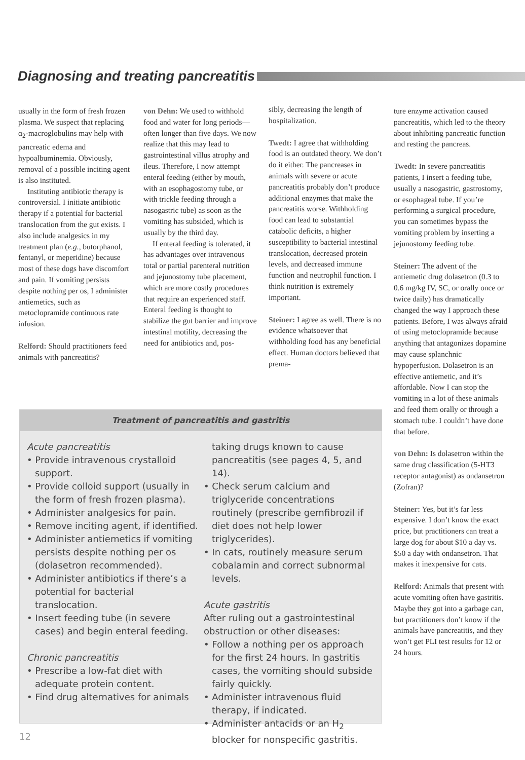Diagnosing and treating pancreatitis
usually in the form of fresh frozen plasma. We suspect that replacing α<sub>2</sub>-macroglobulins may help with pancreatic edema and hypoalbuminemia. Obviously, removal of a possible inciting agent is also instituted.
Instituting antibiotic therapy is controversial. I initiate antibiotic therapy if a potential for bacterial translocation from the gut exists. I also include analgesics in my treatment plan (e.g., butorphanol, fentanyl, or meperidine) because most of these dogs have discomfort and pain. If vomiting persists despite nothing per os, I administer antiemetics, such as metoclopramide continuous rate infusion.
Relford: Should practitioners feed animals with pancreatitis?
von Dehn: We used to withhold food and water for long periods—often longer than five days. We now realize that this may lead to gastrointestinal villus atrophy and ileus. Therefore, I now attempt enteral feeding (either by mouth, with an esophagostomy tube, or with trickle feeding through a nasogastric tube) as soon as the vomiting has subsided, which is usually by the third day.
If enteral feeding is tolerated, it has advantages over intravenous total or partial parenteral nutrition and jejunostomy tube placement, which are more costly procedures that require an experienced staff. Enteral feeding is thought to stabilize the gut barrier and improve intestinal motility, decreasing the need for antibiotics and, pos-
sibly, decreasing the length of hospitalization.
Twedt: I agree that withholding food is an outdated theory. We don’t do it either. The pancreases in animals with severe or acute pancreatitis probably don’t produce additional enzymes that make the pancreatitis worse. Withholding food can lead to substantial catabolic deficits, a higher susceptibility to bacterial intestinal translocation, decreased protein levels, and decreased immune function and neutrophil function. I think nutrition is extremely important.
Steiner: I agree as well. There is no evidence whatsoever that withholding food has any beneficial effect. Human doctors believed that prema-
ture enzyme activation caused pancreatitis, which led to the theory about inhibiting pancreatic function and resting the pancreas.
Twedt: In severe pancreatitis patients, I insert a feeding tube, usually a nasogastric, gastrostomy, or esophageal tube. If you’re performing a surgical procedure, you can sometimes bypass the vomiting problem by inserting a jejunostomy feeding tube.
Steiner: The advent of the antiemetic drug dolasetron (0.3 to 0.6 mg/kg IV, SC, or orally once or twice daily) has dramatically changed the way I approach these patients. Before, I was always afraid of using metoclopramide because anything that antagonizes dopamine may cause splanchnic hypoperfusion. Dolasetron is an effective antiemetic, and it’s affordable. Now I can stop the vomiting in a lot of these animals and feed them orally or through a stomach tube. I couldn’t have done that before.
von Dehn: Is dolasetron within the same drug classification (5-HT3 receptor antagonist) as ondansetron (Zofran)?
Steiner: Yes, but it’s far less expensive. I don’t know the exact price, but practitioners can treat a large dog for about $10 a day vs. $50 a day with ondansetron. That makes it inexpensive for cats.
Relford: Animals that present with acute vomiting often have gastritis. Maybe they got into a garbage can, but practitioners don’t know if the animals have pancreatitis, and they won’t get PLI test results for 12 or 24 hours.
Treatment of pancreatitis and gastritis
Acute pancreatitis
• Provide intravenous crystalloid support.
• Provide colloid support (usually in the form of fresh frozen plasma).
• Administer analgesics for pain.
• Remove inciting agent, if identified.
• Administer antiemetics if vomiting persists despite nothing per os (dolasetron recommended).
• Administer antibiotics if there’s a potential for bacterial translocation.
• Insert feeding tube (in severe cases) and begin enteral feeding.
Chronic pancreatitis
• Prescribe a low-fat diet with adequate protein content.
• Find drug alternatives for animals
taking drugs known to cause pancreatitis (see pages 4, 5, and 14).
• Check serum calcium and triglyceride concentrations routinely (prescribe gemfibrozil if diet does not help lower triglycerides).
• In cats, routinely measure serum cobalamin and correct subnormal levels.
Acute gastritis
After ruling out a gastrointestinal obstruction or other diseases:
• Follow a nothing per os approach for the first 24 hours. In gastritis cases, the vomiting should subside fairly quickly.
• Administer intravenous fluid therapy, if indicated.
• Administer antacids or an H<sub>2</sub> blocker for nonspecific gastritis.
12